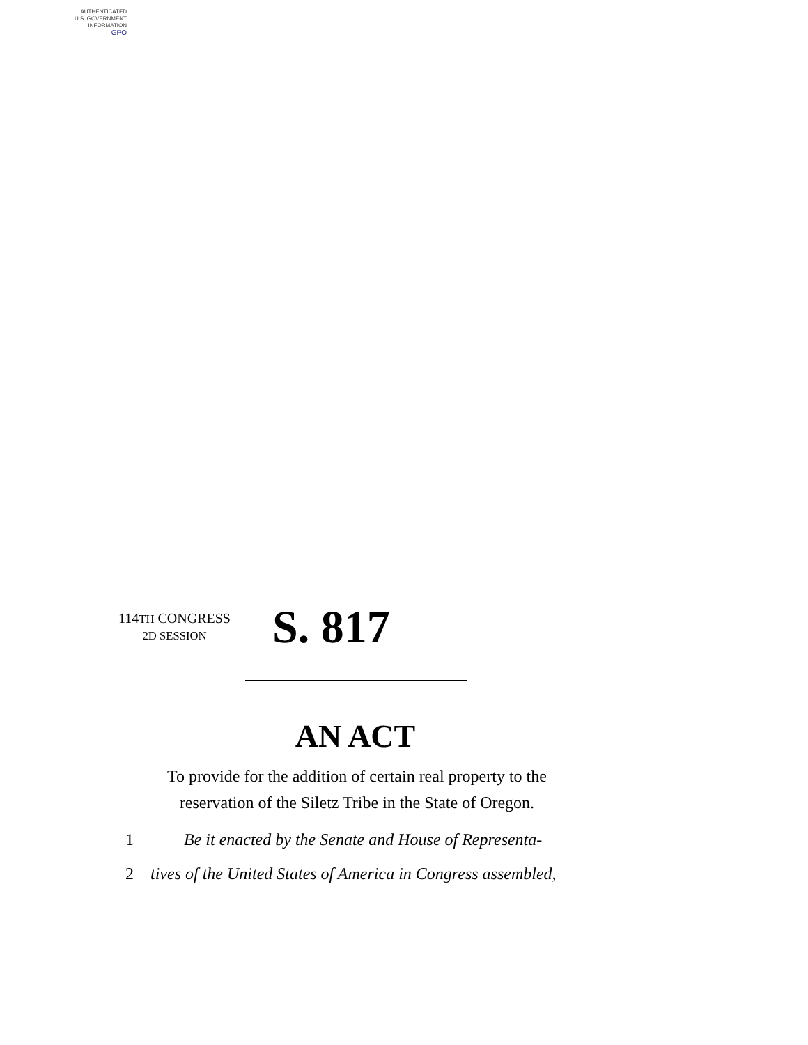AUTHENTICATED
U.S. GOVERNMENT
INFORMATION
GPO
114TH CONGRESS
2D SESSION
S. 817
AN ACT
To provide for the addition of certain real property to the reservation of the Siletz Tribe in the State of Oregon.
1 Be it enacted by the Senate and House of Representa-
2 tives of the United States of America in Congress assembled,